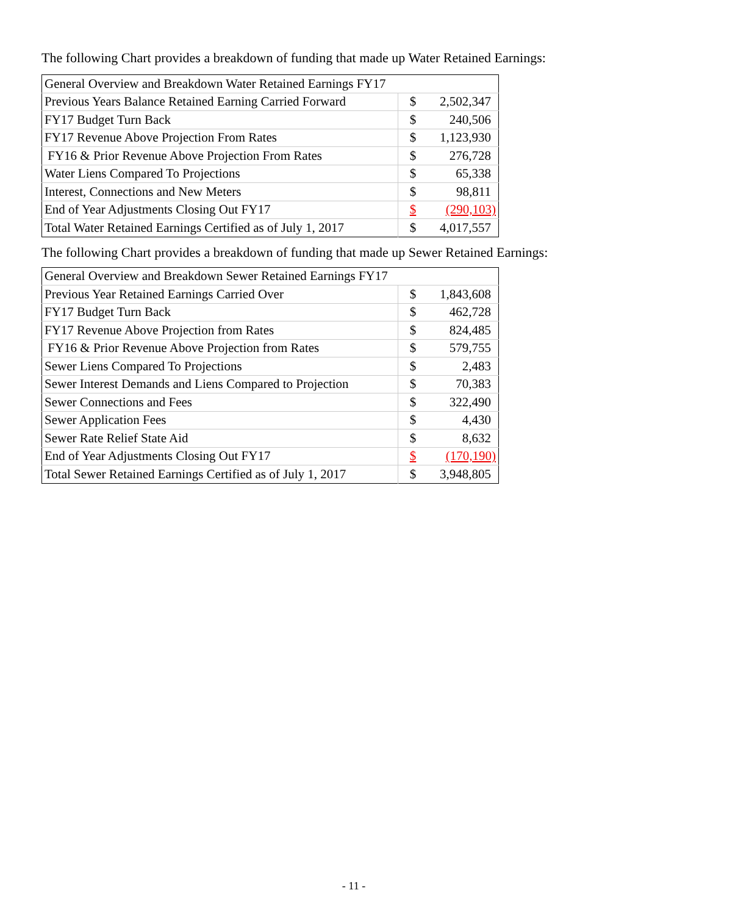The following Chart provides a breakdown of funding that made up Water Retained Earnings:
| General Overview and Breakdown Water Retained Earnings FY17 | | |
| Previous Years Balance Retained Earning Carried Forward | $ | 2,502,347 |
| FY17 Budget Turn Back | $ | 240,506 |
| FY17 Revenue Above Projection From Rates | $ | 1,123,930 |
| FY16 & Prior Revenue Above Projection From Rates | $ | 276,728 |
| Water Liens Compared To Projections | $ | 65,338 |
| Interest, Connections and New Meters | $ | 98,811 |
| End of Year Adjustments Closing Out FY17 | $ | (290,103) |
| Total Water Retained Earnings Certified as of July 1, 2017 | $ | 4,017,557 |
The following Chart provides a breakdown of funding that made up Sewer Retained Earnings:
| General Overview and Breakdown Sewer Retained Earnings FY17 | | |
| Previous Year Retained Earnings Carried Over | $ | 1,843,608 |
| FY17 Budget Turn Back | $ | 462,728 |
| FY17 Revenue Above Projection from Rates | $ | 824,485 |
| FY16 & Prior Revenue Above Projection from Rates | $ | 579,755 |
| Sewer Liens Compared To Projections | $ | 2,483 |
| Sewer Interest Demands and Liens Compared to Projection | $ | 70,383 |
| Sewer Connections and Fees | $ | 322,490 |
| Sewer Application Fees | $ | 4,430 |
| Sewer Rate Relief State Aid | $ | 8,632 |
| End of Year Adjustments Closing Out FY17 | $ | (170,190) |
| Total Sewer Retained Earnings Certified as of July 1, 2017 | $ | 3,948,805 |
- 11 -